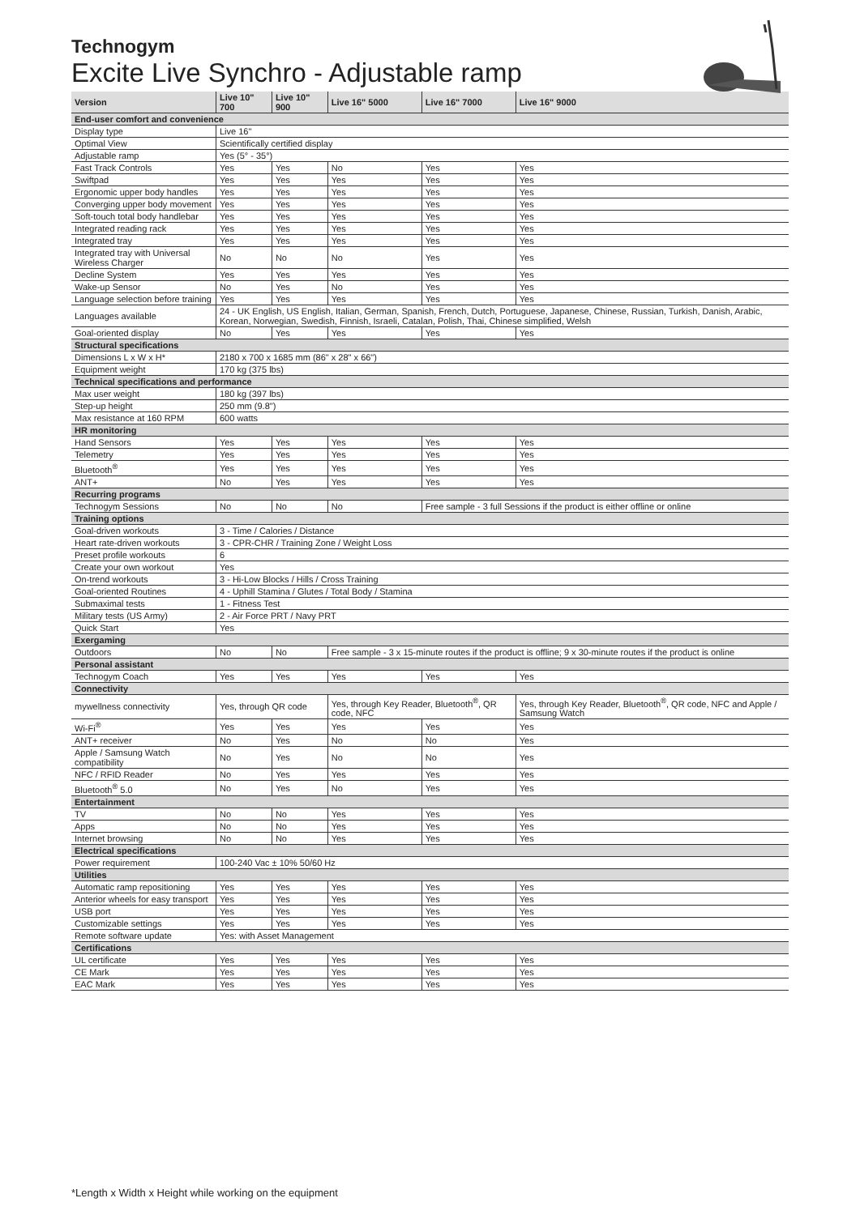Technogym
Excite Live Synchro - Adjustable ramp
| Version | Live 10" 700 | Live 10" 900 | Live 16" 5000 | Live 16" 7000 | Live 16" 9000 |
| --- | --- | --- | --- | --- | --- |
| End-user comfort and convenience | | | | | |
| Display type | Live 16" | | | | |
| Optimal View | Scientifically certified display | | | | |
| Adjustable ramp | Yes (5° - 35°) | | | | |
| Fast Track Controls | Yes | Yes | No | Yes | Yes |
| Swiftpad | Yes | Yes | Yes | Yes | Yes |
| Ergonomic upper body handles | Yes | Yes | Yes | Yes | Yes |
| Converging upper body movement | Yes | Yes | Yes | Yes | Yes |
| Soft-touch total body handlebar | Yes | Yes | Yes | Yes | Yes |
| Integrated reading rack | Yes | Yes | Yes | Yes | Yes |
| Integrated tray | Yes | Yes | Yes | Yes | Yes |
| Integrated tray with Universal Wireless Charger | No | No | No | Yes | Yes |
| Decline System | Yes | Yes | Yes | Yes | Yes |
| Wake-up Sensor | No | Yes | No | Yes | Yes |
| Language selection before training | Yes | Yes | Yes | Yes | Yes |
| Languages available | 24 - UK English, US English, Italian, German, Spanish, French, Dutch, Portuguese, Japanese, Chinese, Russian, Turkish, Danish, Arabic, Korean, Norwegian, Swedish, Finnish, Israeli, Catalan, Polish, Thai, Chinese simplified, Welsh | | | | |
| Goal-oriented display | No | Yes | Yes | Yes | Yes |
| Structural specifications | | | | | |
| Dimensions L x W x H* | 2180 x 700 x 1685 mm (86" x 28" x 66") | | | | |
| Equipment weight | 170 kg (375 lbs) | | | | |
| Technical specifications and performance | | | | | |
| Max user weight | 180 kg (397 lbs) | | | | |
| Step-up height | 250 mm (9.8") | | | | |
| Max resistance at 160 RPM | 600 watts | | | | |
| HR monitoring | | | | | |
| Hand Sensors | Yes | Yes | Yes | Yes | Yes |
| Telemetry | Yes | Yes | Yes | Yes | Yes |
| Bluetooth<sup>®</sup> | Yes | Yes | Yes | Yes | Yes |
| ANT+ | No | Yes | Yes | Yes | Yes |
| Recurring programs | | | | | |
| Technogym Sessions | No | No | No | Free sample - 3 full Sessions if the product is either offline or online | |
| Training options | | | | | |
| Goal-driven workouts | 3 - Time / Calories / Distance | | | | |
| Heart rate-driven workouts | 3 - CPR-CHR / Training Zone / Weight Loss | | | | |
| Preset profile workouts | 6 | | | | |
| Create your own workout | Yes | | | | |
| On-trend workouts | 3 - Hi-Low Blocks / Hills / Cross Training | | | | |
| Goal-oriented Routines | 4 - Uphill Stamina / Glutes / Total Body / Stamina | | | | |
| Submaximal tests | 1 - Fitness Test | | | | |
| Military tests (US Army) | 2 - Air Force PRT / Navy PRT | | | | |
| Quick Start | Yes | | | | |
| Exergaming | | | | | |
| Outdoors | No | No | Free sample - 3 x 15-minute routes if the product is offline; 9 x 30-minute routes if the product is online | | |
| Personal assistant | | | | | |
| Technogym Coach | Yes | Yes | Yes | Yes | Yes |
| Connectivity | | | | | |
| mywellness connectivity | Yes, through QR code | | Yes, through Key Reader, Bluetooth<sup>®</sup>, QR code, NFC | | Yes, through Key Reader, Bluetooth<sup>®</sup>, QR code, NFC and Apple / Samsung Watch |
| Wi-Fi<sup>®</sup> | Yes | Yes | Yes | Yes | Yes |
| ANT+ receiver | No | Yes | No | No | Yes |
| Apple / Samsung Watch compatibility | No | Yes | No | No | Yes |
| NFC / RFID Reader | No | Yes | Yes | Yes | Yes |
| Bluetooth<sup>®</sup> 5.0 | No | Yes | No | Yes | Yes |
| Entertainment | | | | | |
| TV | No | No | Yes | Yes | Yes |
| Apps | No | No | Yes | Yes | Yes |
| Internet browsing | No | No | Yes | Yes | Yes |
| Electrical specifications | | | | | |
| Power requirement | 100-240 Vac ± 10% 50/60 Hz | | | | |
| Utilities | | | | | |
| Automatic ramp repositioning | Yes | Yes | Yes | Yes | Yes |
| Anterior wheels for easy transport | Yes | Yes | Yes | Yes | Yes |
| USB port | Yes | Yes | Yes | Yes | Yes |
| Customizable settings | Yes | Yes | Yes | Yes | Yes |
| Remote software update | Yes: with Asset Management | | | | |
| Certifications | | | | | |
| UL certificate | Yes | Yes | Yes | Yes | Yes |
| CE Mark | Yes | Yes | Yes | Yes | Yes |
| EAC Mark | Yes | Yes | Yes | Yes | Yes |
*Length x Width x Height while working on the equipment